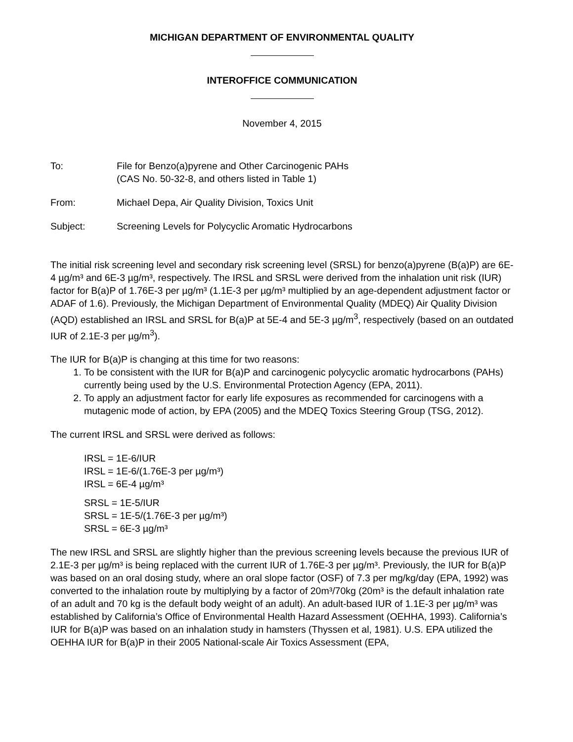MICHIGAN DEPARTMENT OF ENVIRONMENTAL QUALITY
INTEROFFICE COMMUNICATION
November 4, 2015
To: File for Benzo(a)pyrene and Other Carcinogenic PAHs
(CAS No. 50-32-8, and others listed in Table 1)
From: Michael Depa, Air Quality Division, Toxics Unit
Subject: Screening Levels for Polycyclic Aromatic Hydrocarbons
The initial risk screening level and secondary risk screening level (SRSL) for benzo(a)pyrene (B(a)P) are 6E-4 µg/m³ and 6E-3 µg/m³, respectively. The IRSL and SRSL were derived from the inhalation unit risk (IUR) factor for B(a)P of 1.76E-3 per µg/m³ (1.1E-3 per µg/m³ multiplied by an age-dependent adjustment factor or ADAF of 1.6). Previously, the Michigan Department of Environmental Quality (MDEQ) Air Quality Division (AQD) established an IRSL and SRSL for B(a)P at 5E-4 and 5E-3 µg/m<sup>3</sup>, respectively (based on an outdated IUR of 2.1E-3 per µg/m<sup>3</sup>).
The IUR for B(a)P is changing at this time for two reasons:
1. To be consistent with the IUR for B(a)P and carcinogenic polycyclic aromatic hydrocarbons (PAHs) currently being used by the U.S. Environmental Protection Agency (EPA, 2011).
2. To apply an adjustment factor for early life exposures as recommended for carcinogens with a mutagenic mode of action, by EPA (2005) and the MDEQ Toxics Steering Group (TSG, 2012).
The current IRSL and SRSL were derived as follows:
IRSL = 1E-6/IUR
IRSL = 1E-6/(1.76E-3 per µg/m³)
IRSL = 6E-4 µg/m³
SRSL = 1E-5/IUR
SRSL = 1E-5/(1.76E-3 per µg/m³)
SRSL = 6E-3 µg/m³
The new IRSL and SRSL are slightly higher than the previous screening levels because the previous IUR of 2.1E-3 per µg/m³ is being replaced with the current IUR of 1.76E-3 per µg/m³. Previously, the IUR for B(a)P was based on an oral dosing study, where an oral slope factor (OSF) of 7.3 per mg/kg/day (EPA, 1992) was converted to the inhalation route by multiplying by a factor of 20m³/70kg (20m³ is the default inhalation rate of an adult and 70 kg is the default body weight of an adult). An adult-based IUR of 1.1E-3 per µg/m³ was established by California’s Office of Environmental Health Hazard Assessment (OEHHA, 1993). California’s IUR for B(a)P was based on an inhalation study in hamsters (Thyssen et al, 1981). U.S. EPA utilized the OEHHA IUR for B(a)P in their 2005 National-scale Air Toxics Assessment (EPA,